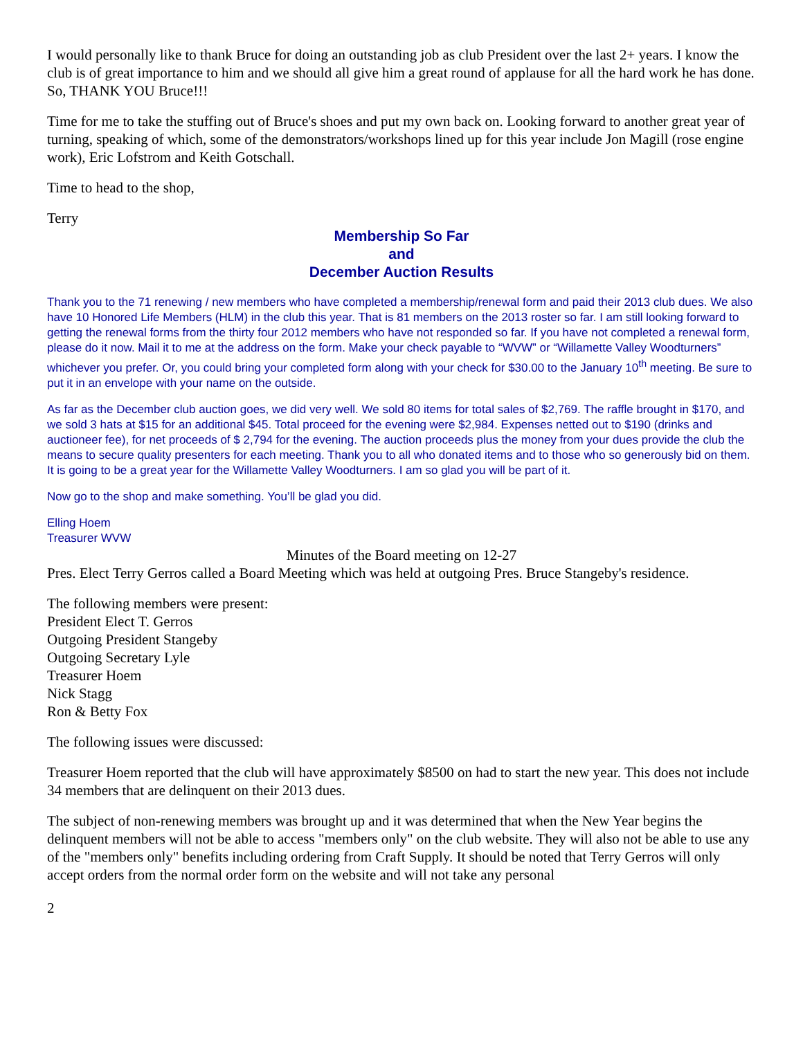I would personally like to thank Bruce for doing an outstanding job as club President over the last 2+ years. I know the club is of great importance to him and we should all give him a great round of applause for all the hard work he has done. So, THANK YOU Bruce!!!
Time for me to take the stuffing out of Bruce's shoes and put my own back on. Looking forward to another great year of turning, speaking of which, some of the demonstrators/workshops lined up for this year include Jon Magill (rose engine work), Eric Lofstrom and Keith Gotschall.
Time to head to the shop,
Terry
Membership So Far
and
December Auction Results
Thank you to the 71 renewing / new members who have completed a membership/renewal form and paid their 2013 club dues. We also have 10 Honored Life Members (HLM) in the club this year. That is 81 members on the 2013 roster so far. I am still looking forward to getting the renewal forms from the thirty four 2012 members who have not responded so far. If you have not completed a renewal form, please do it now. Mail it to me at the address on the form. Make your check payable to “WVW” or “Willamette Valley Woodturners” whichever you prefer. Or, you could bring your completed form along with your check for $30.00 to the January 10<sup>th</sup> meeting. Be sure to put it in an envelope with your name on the outside.
As far as the December club auction goes, we did very well. We sold 80 items for total sales of $2,769. The raffle brought in $170, and we sold 3 hats at $15 for an additional $45. Total proceed for the evening were $2,984. Expenses netted out to $190 (drinks and auctioneer fee), for net proceeds of $ 2,794 for the evening. The auction proceeds plus the money from your dues provide the club the means to secure quality presenters for each meeting. Thank you to all who donated items and to those who so generously bid on them. It is going to be a great year for the Willamette Valley Woodturners. I am so glad you will be part of it.
Now go to the shop and make something. You’ll be glad you did.
Elling Hoem
Treasurer WVW
Minutes of the Board meeting on 12-27
Pres. Elect Terry Gerros called a Board Meeting which was held at outgoing Pres. Bruce Stangeby's residence.
The following members were present:
President Elect T. Gerros
Outgoing President Stangeby
Outgoing Secretary Lyle
Treasurer Hoem
Nick Stagg
Ron & Betty Fox
The following issues were discussed:
Treasurer Hoem reported that the club will have approximately $8500 on had to start the new year. This does not include 34 members that are delinquent on their 2013 dues.
The subject of non-renewing members was brought up and it was determined that when the New Year begins the delinquent members will not be able to access "members only" on the club website. They will also not be able to use any of the "members only" benefits including ordering from Craft Supply. It should be noted that Terry Gerros will only accept orders from the normal order form on the website and will not take any personal
2